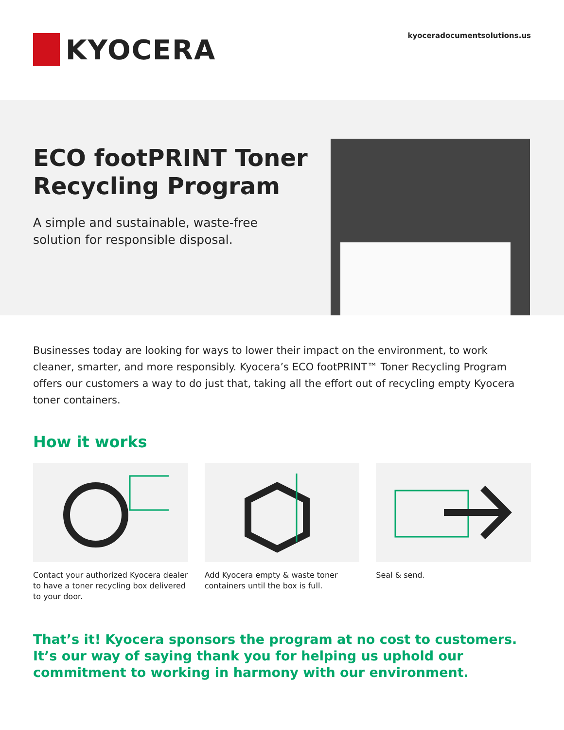KYOCERA kyoceradocumentsolutions.us
ECO footPRINT Toner
Recycling Program
A simple and sustainable, waste-free solution for responsible disposal.
Businesses today are looking for ways to lower their impact on the environment, to work cleaner, smarter, and more responsibly. Kyocera’s ECO footPRINT™ Toner Recycling Program offers our customers a way to do just that, taking all the effort out of recycling empty Kyocera toner containers.
How it works
Contact your authorized Kyocera dealer to have a toner recycling box delivered to your door.
Add Kyocera empty & waste toner containers until the box is full.
Seal & send.
That’s it! Kyocera sponsors the program at no cost to customers. It’s our way of saying thank you for helping us uphold our commitment to working in harmony with our environment.